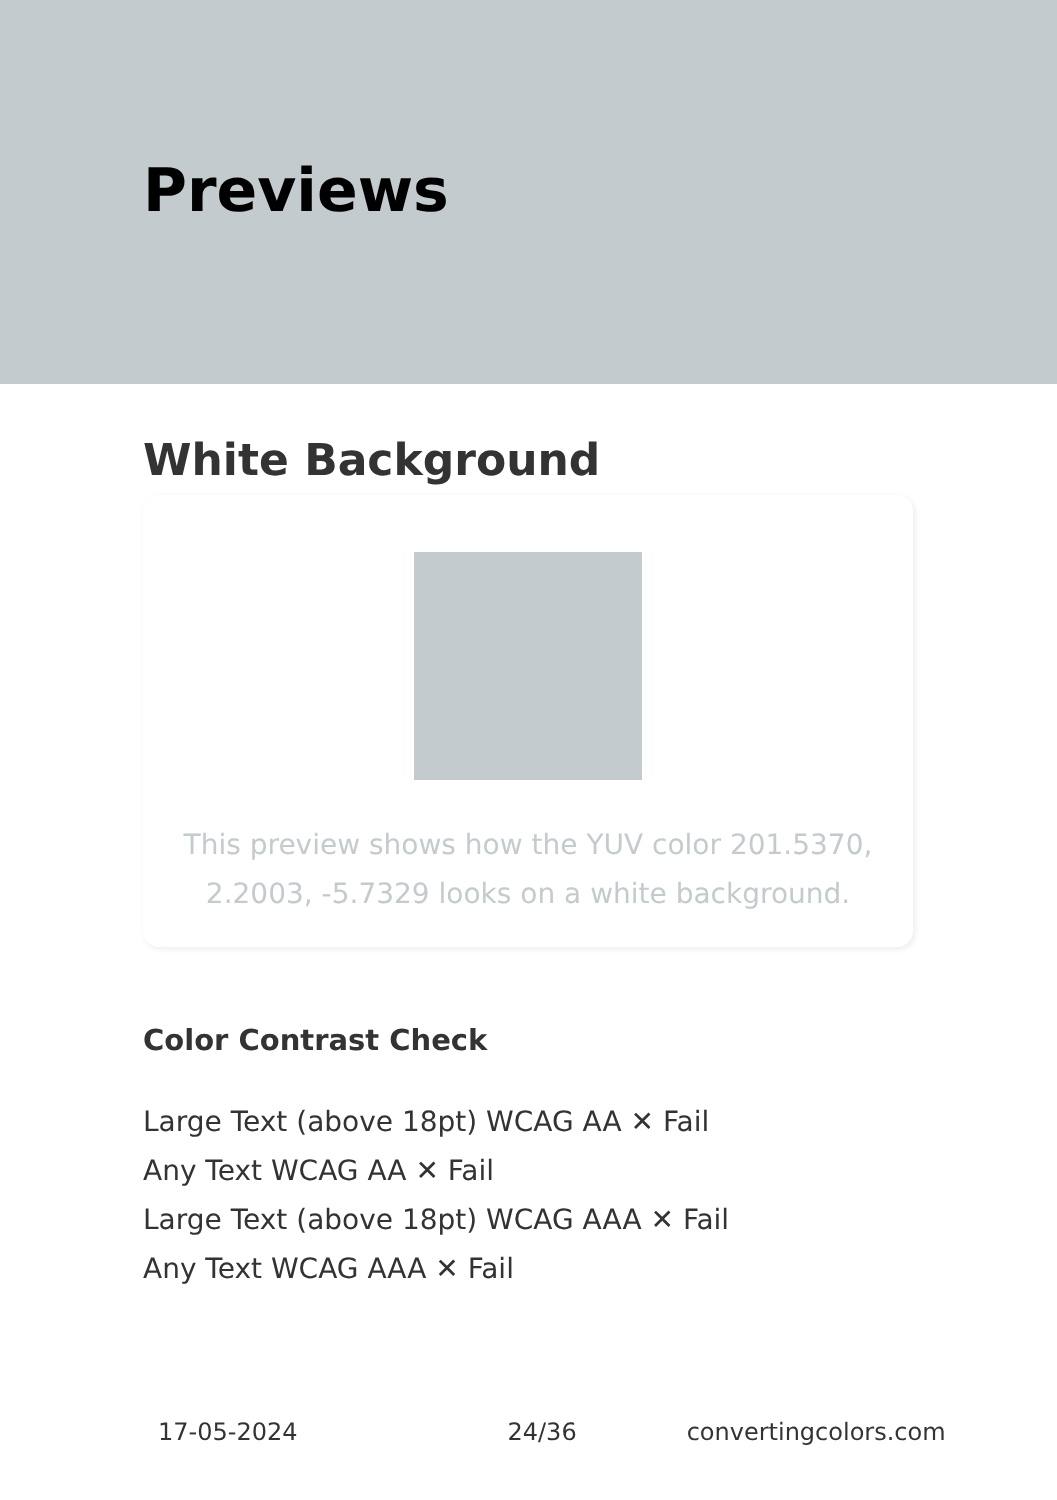Previews
White Background
This preview shows how the YUV color 201.5370, 2.2003, -5.7329 looks on a white background.
Color Contrast Check
Large Text (above 18pt) WCAG AA ✕ Fail
Any Text WCAG AA ✕ Fail
Large Text (above 18pt) WCAG AAA ✕ Fail
Any Text WCAG AAA ✕ Fail
17-05-2024 24/36 convertingcolors.com